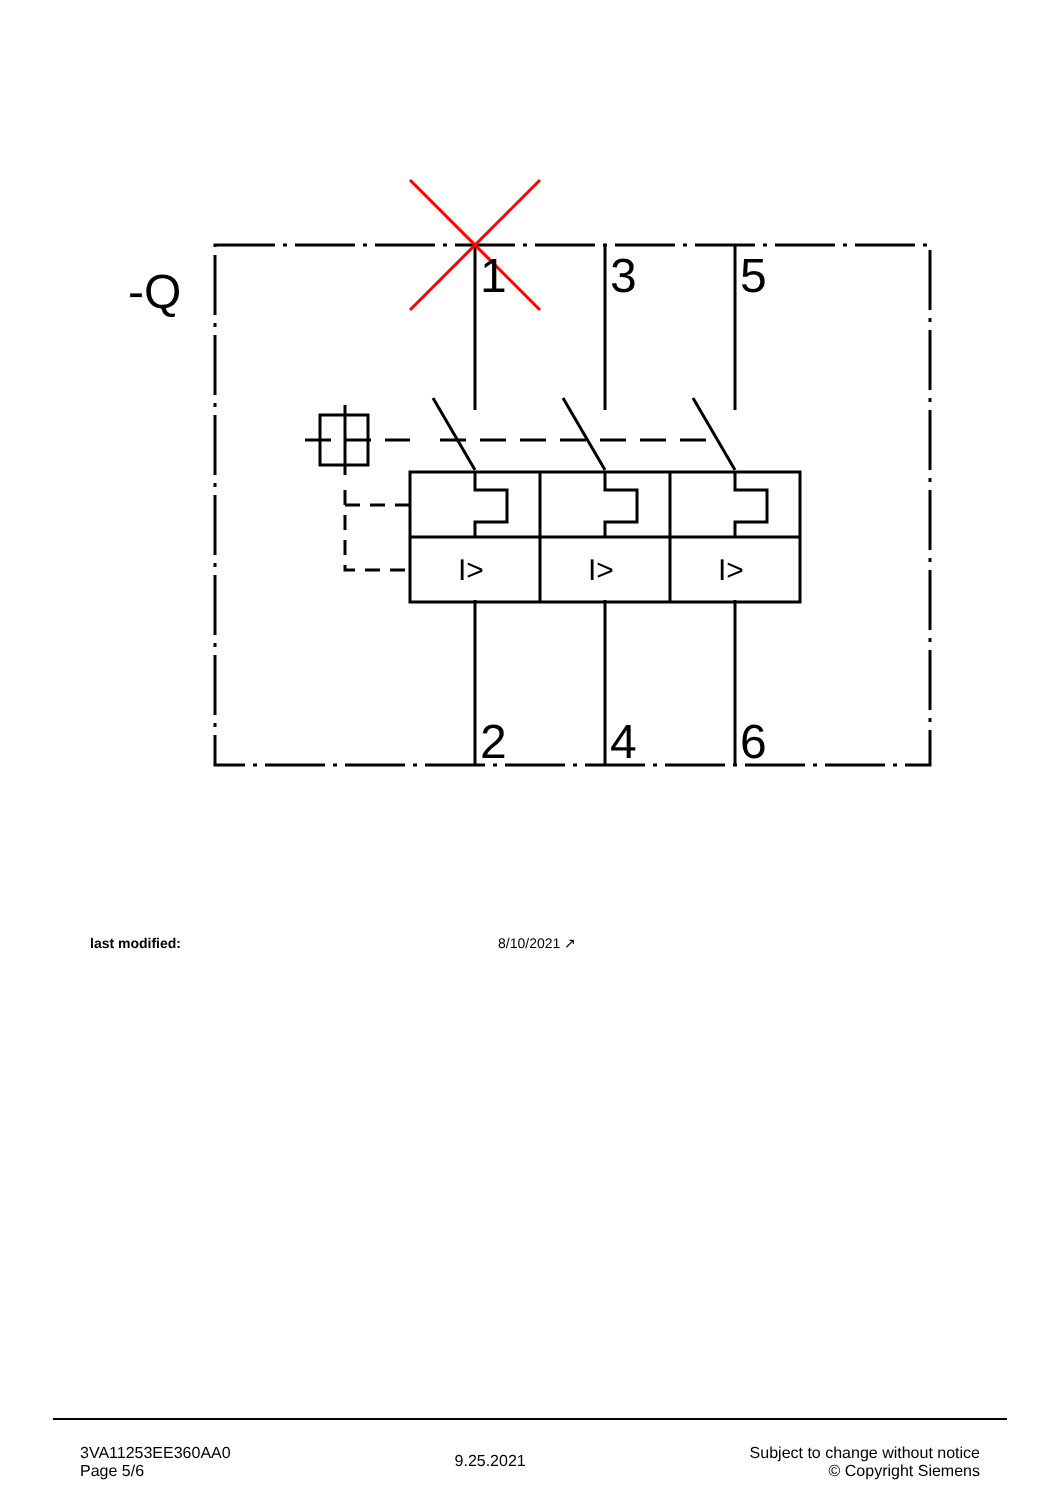-Q
1
3
5
2
4
6
I>
I>
I>
last modified: 8/10/2021 ↗
3VA11253EE360AA0
Page 5/6
9.25.2021
Subject to change without notice
© Copyright Siemens